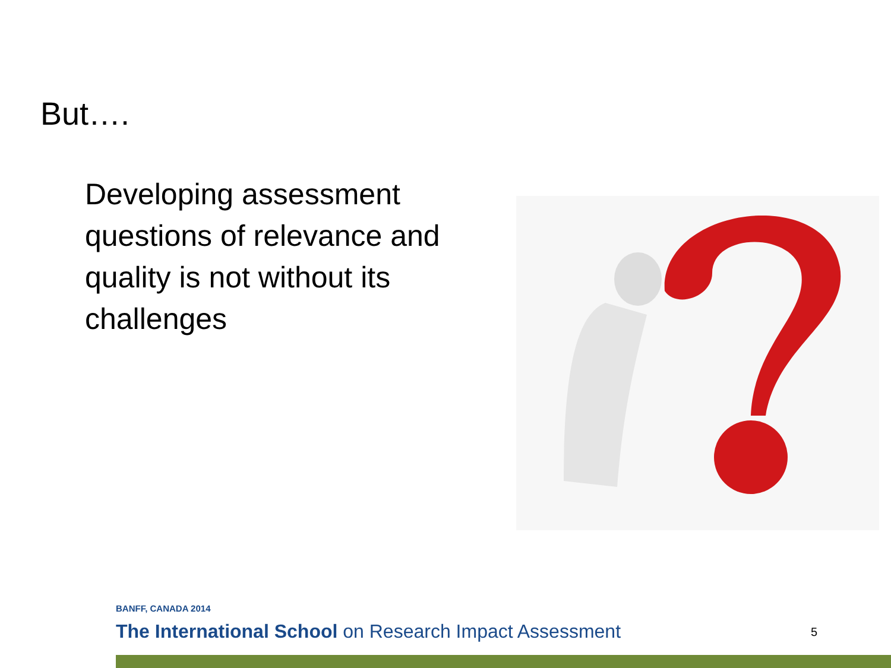But….
Developing assessment questions of relevance and quality is not without its challenges
BANFF, CANADA 2014
The International School on Research Impact Assessment
5